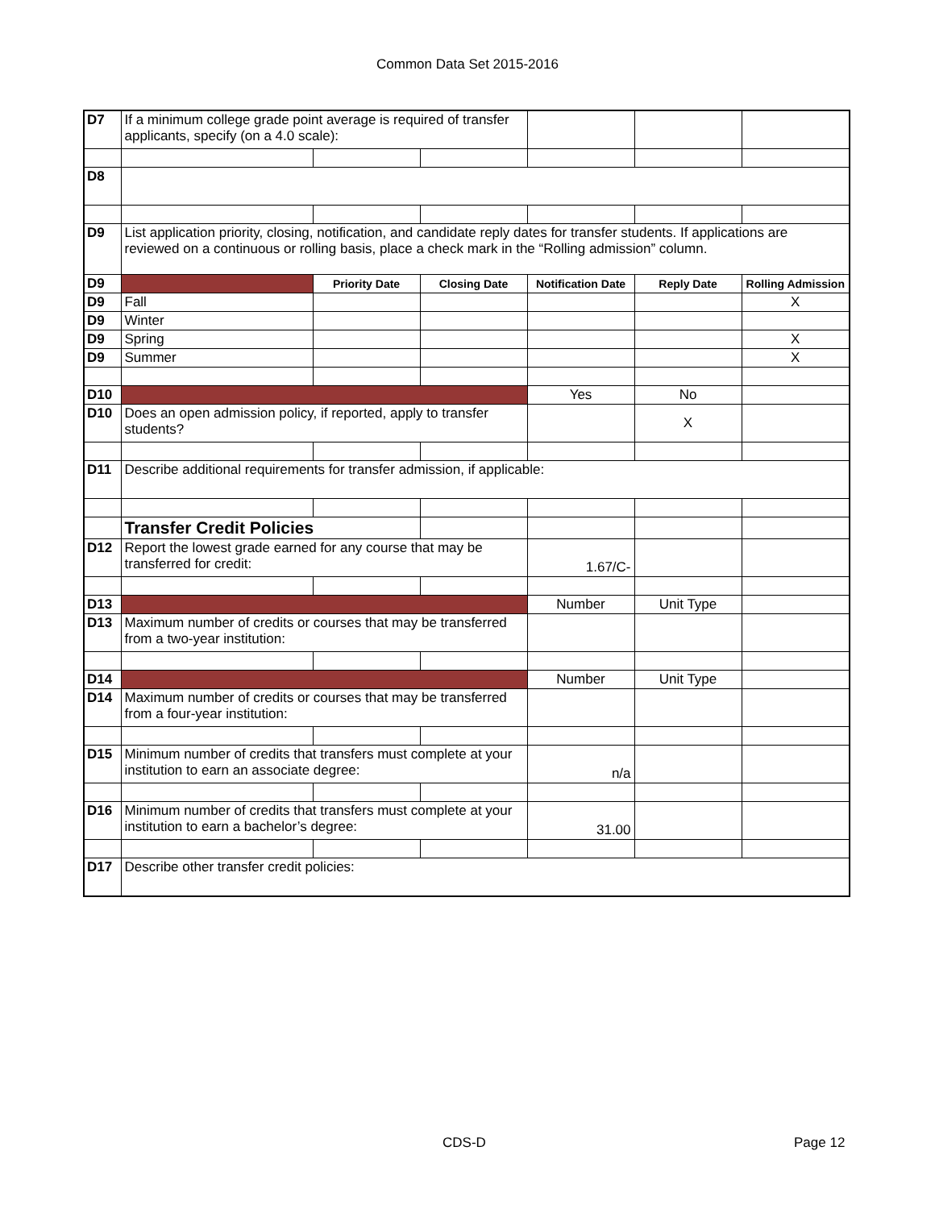Common Data Set 2015-2016
| D7 | If a minimum college grade point average is required of transfer applicants, specify (on a 4.0 scale): | | | | | |
| D8 | | | | | | |
| D9 | List application priority, closing, notification, and candidate reply dates for transfer students. If applications are reviewed on a continuous or rolling basis, place a check mark in the “Rolling admission” column. | | | | | |
| D9 | | Priority Date | Closing Date | Notification Date | Reply Date | Rolling Admission |
| D9 | Fall | | | | | X |
| D9 | Winter | | | | | |
| D9 | Spring | | | | | X |
| D9 | Summer | | | | | X |
| D10 | | | | Yes | No | |
| D10 | Does an open admission policy, if reported, apply to transfer students? | | | | X | |
| D11 | Describe additional requirements for transfer admission, if applicable: | | | | | |
| | Transfer Credit Policies | | | | | |
| D12 | Report the lowest grade earned for any course that may be transferred for credit: | | | 1.67/C- | | |
| D13 | | | | Number | Unit Type | |
| D13 | Maximum number of credits or courses that may be transferred from a two-year institution: | | | | | |
| D14 | | | | Number | Unit Type | |
| D14 | Maximum number of credits or courses that may be transferred from a four-year institution: | | | | | |
| D15 | Minimum number of credits that transfers must complete at your institution to earn an associate degree: | | | n/a | | |
| D16 | Minimum number of credits that transfers must complete at your institution to earn a bachelor’s degree: | | | 31.00 | | |
| D17 | Describe other transfer credit policies: | | | | | |
CDS-D Page 12